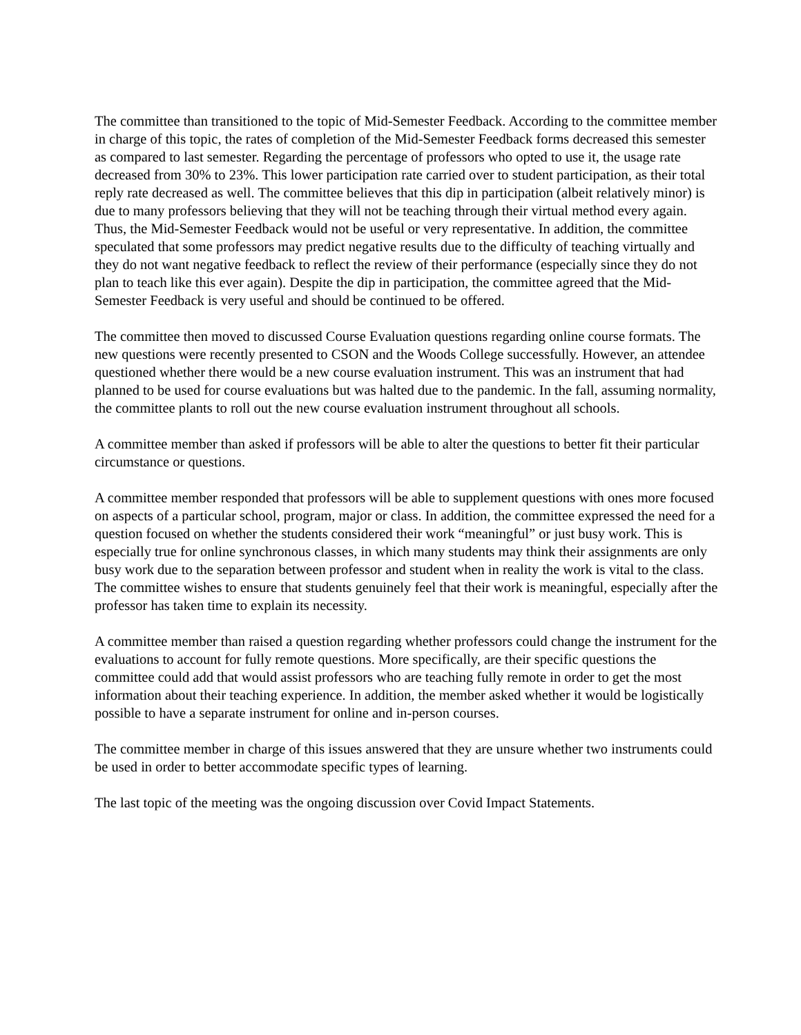The committee than transitioned to the topic of Mid-Semester Feedback. According to the committee member in charge of this topic, the rates of completion of the Mid-Semester Feedback forms decreased this semester as compared to last semester. Regarding the percentage of professors who opted to use it, the usage rate decreased from 30% to 23%. This lower participation rate carried over to student participation, as their total reply rate decreased as well. The committee believes that this dip in participation (albeit relatively minor) is due to many professors believing that they will not be teaching through their virtual method every again. Thus, the Mid-Semester Feedback would not be useful or very representative. In addition, the committee speculated that some professors may predict negative results due to the difficulty of teaching virtually and they do not want negative feedback to reflect the review of their performance (especially since they do not plan to teach like this ever again). Despite the dip in participation, the committee agreed that the Mid-Semester Feedback is very useful and should be continued to be offered.
The committee then moved to discussed Course Evaluation questions regarding online course formats. The new questions were recently presented to CSON and the Woods College successfully. However, an attendee questioned whether there would be a new course evaluation instrument. This was an instrument that had planned to be used for course evaluations but was halted due to the pandemic. In the fall, assuming normality, the committee plants to roll out the new course evaluation instrument throughout all schools.
A committee member than asked if professors will be able to alter the questions to better fit their particular circumstance or questions.
A committee member responded that professors will be able to supplement questions with ones more focused on aspects of a particular school, program, major or class. In addition, the committee expressed the need for a question focused on whether the students considered their work “meaningful” or just busy work. This is especially true for online synchronous classes, in which many students may think their assignments are only busy work due to the separation between professor and student when in reality the work is vital to the class. The committee wishes to ensure that students genuinely feel that their work is meaningful, especially after the professor has taken time to explain its necessity.
A committee member than raised a question regarding whether professors could change the instrument for the evaluations to account for fully remote questions. More specifically, are their specific questions the committee could add that would assist professors who are teaching fully remote in order to get the most information about their teaching experience. In addition, the member asked whether it would be logistically possible to have a separate instrument for online and in-person courses.
The committee member in charge of this issues answered that they are unsure whether two instruments could be used in order to better accommodate specific types of learning.
The last topic of the meeting was the ongoing discussion over Covid Impact Statements.